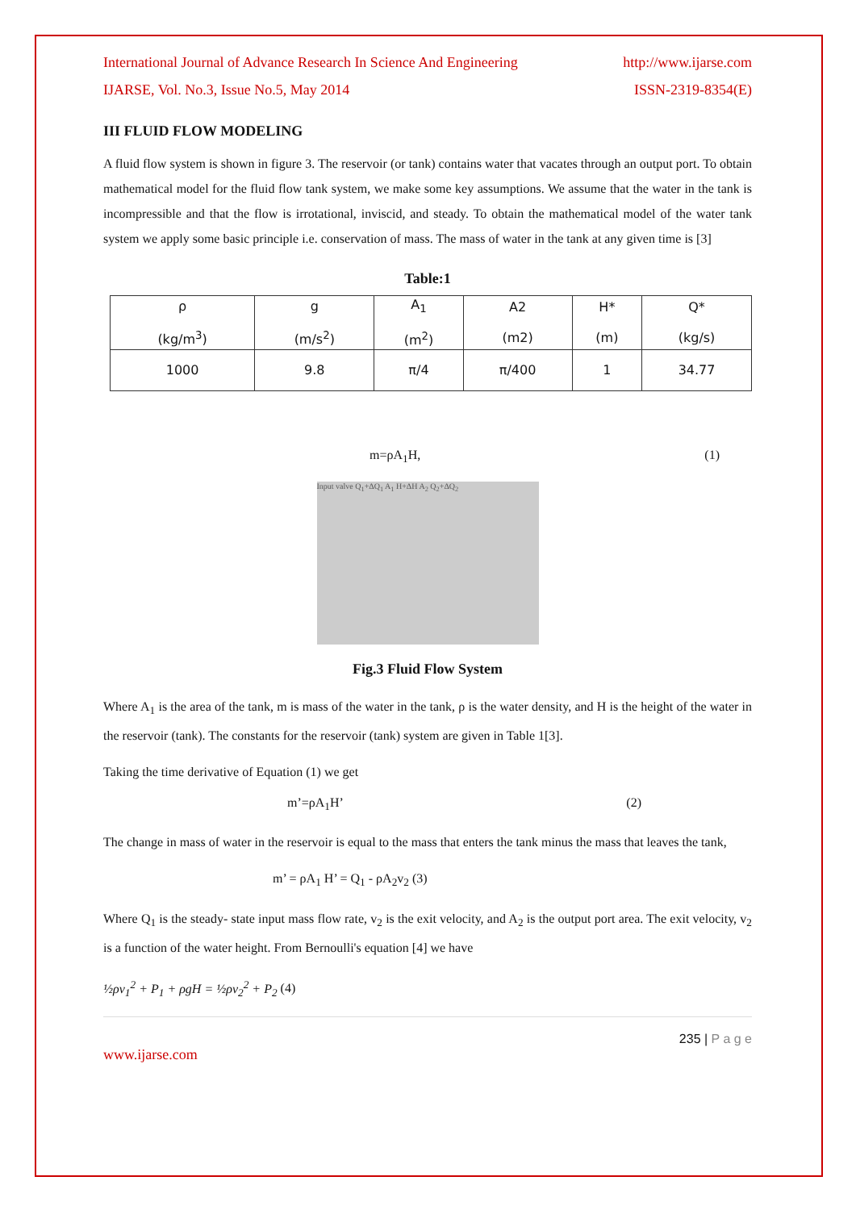International Journal of Advance Research In Science And Engineering http://www.ijarse.com
IJARSE, Vol. No.3, Issue No.5, May 2014 ISSN-2319-8354(E)
III FLUID FLOW MODELING
A fluid flow system is shown in figure 3. The reservoir (or tank) contains water that vacates through an output port. To obtain mathematical model for the fluid flow tank system, we make some key assumptions. We assume that the water in the tank is incompressible and that the flow is irrotational, inviscid, and steady. To obtain the mathematical model of the water tank system we apply some basic principle i.e. conservation of mass. The mass of water in the tank at any given time is [3]
Table:1
| ρ (kg/m<sup>3</sup>) | g (m/s<sup>2</sup>) | A<sub>1</sub> (m<sup>2</sup>) | A2 (m2) | H* (m) | Q* (kg/s) |
| --- | --- | --- | --- | --- | --- |
| 1000 | 9.8 | π/4 | π/400 | 1 | 34.77 |
m=ρA<sub>1</sub>H, (1)
Input valve Q<sub>1</sub>+ΔQ<sub>1</sub> A<sub>1</sub> H+ΔH A<sub>2</sub> Q<sub>2</sub>+ΔQ<sub>2</sub>
Fig.3 Fluid Flow System
Where A<sub>1</sub> is the area of the tank, m is mass of the water in the tank, ρ is the water density, and H is the height of the water in the reservoir (tank). The constants for the reservoir (tank) system are given in Table 1[3].
Taking the time derivative of Equation (1) we get
m’=ρA<sub>1</sub>H’ (2)
The change in mass of water in the reservoir is equal to the mass that enters the tank minus the mass that leaves the tank,
m’ = ρA<sub>1</sub> H’ = Q<sub>1</sub> - ρA<sub>2</sub>v<sub>2</sub> (3)
Where Q<sub>1</sub> is the steady- state input mass flow rate, v<sub>2</sub> is the exit velocity, and A<sub>2</sub> is the output port area. The exit velocity, v<sub>2</sub> is a function of the water height. From Bernoulli's equation [4] we have
½ρv<sub>1</sub><sup>2</sup> + P<sub>1</sub> + ρgH = ½ρv<sub>2</sub><sup>2</sup> + P<sub>2</sub> (4)
235 | P a g e
www.ijarse.com